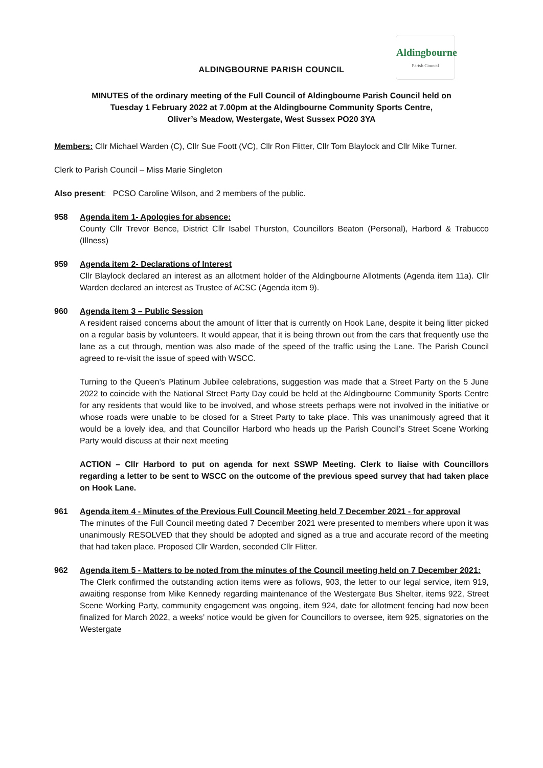ALDINGBOURNE PARISH COUNCIL
Aldingbourne
Parish Council
MINUTES of the ordinary meeting of the Full Council of Aldingbourne Parish Council held on
Tuesday 1 February 2022 at 7.00pm at the Aldingbourne Community Sports Centre,
Oliver’s Meadow, Westergate, West Sussex PO20 3YA
Members: Cllr Michael Warden (C), Cllr Sue Foott (VC), Cllr Ron Flitter, Cllr Tom Blaylock and Cllr Mike Turner.
Clerk to Parish Council – Miss Marie Singleton
Also present: PCSO Caroline Wilson, and 2 members of the public.
958 Agenda item 1- Apologies for absence:
County Cllr Trevor Bence, District Cllr Isabel Thurston, Councillors Beaton (Personal), Harbord & Trabucco (Illness)
959 Agenda item 2- Declarations of Interest
Cllr Blaylock declared an interest as an allotment holder of the Aldingbourne Allotments (Agenda item 11a). Cllr Warden declared an interest as Trustee of ACSC (Agenda item 9).
960 Agenda item 3 – Public Session
A resident raised concerns about the amount of litter that is currently on Hook Lane, despite it being litter picked on a regular basis by volunteers. It would appear, that it is being thrown out from the cars that frequently use the lane as a cut through, mention was also made of the speed of the traffic using the Lane. The Parish Council agreed to re-visit the issue of speed with WSCC.
Turning to the Queen’s Platinum Jubilee celebrations, suggestion was made that a Street Party on the 5 June 2022 to coincide with the National Street Party Day could be held at the Aldingbourne Community Sports Centre for any residents that would like to be involved, and whose streets perhaps were not involved in the initiative or whose roads were unable to be closed for a Street Party to take place. This was unanimously agreed that it would be a lovely idea, and that Councillor Harbord who heads up the Parish Council’s Street Scene Working Party would discuss at their next meeting
ACTION – Cllr Harbord to put on agenda for next SSWP Meeting. Clerk to liaise with Councillors regarding a letter to be sent to WSCC on the outcome of the previous speed survey that had taken place on Hook Lane.
961 Agenda item 4 - Minutes of the Previous Full Council Meeting held 7 December 2021 - for approval
The minutes of the Full Council meeting dated 7 December 2021 were presented to members where upon it was unanimously RESOLVED that they should be adopted and signed as a true and accurate record of the meeting that had taken place. Proposed Cllr Warden, seconded Cllr Flitter.
962 Agenda item 5 - Matters to be noted from the minutes of the Council meeting held on 7 December 2021:
The Clerk confirmed the outstanding action items were as follows, 903, the letter to our legal service, item 919, awaiting response from Mike Kennedy regarding maintenance of the Westergate Bus Shelter, items 922, Street Scene Working Party, community engagement was ongoing, item 924, date for allotment fencing had now been finalized for March 2022, a weeks’ notice would be given for Councillors to oversee, item 925, signatories on the Westergate